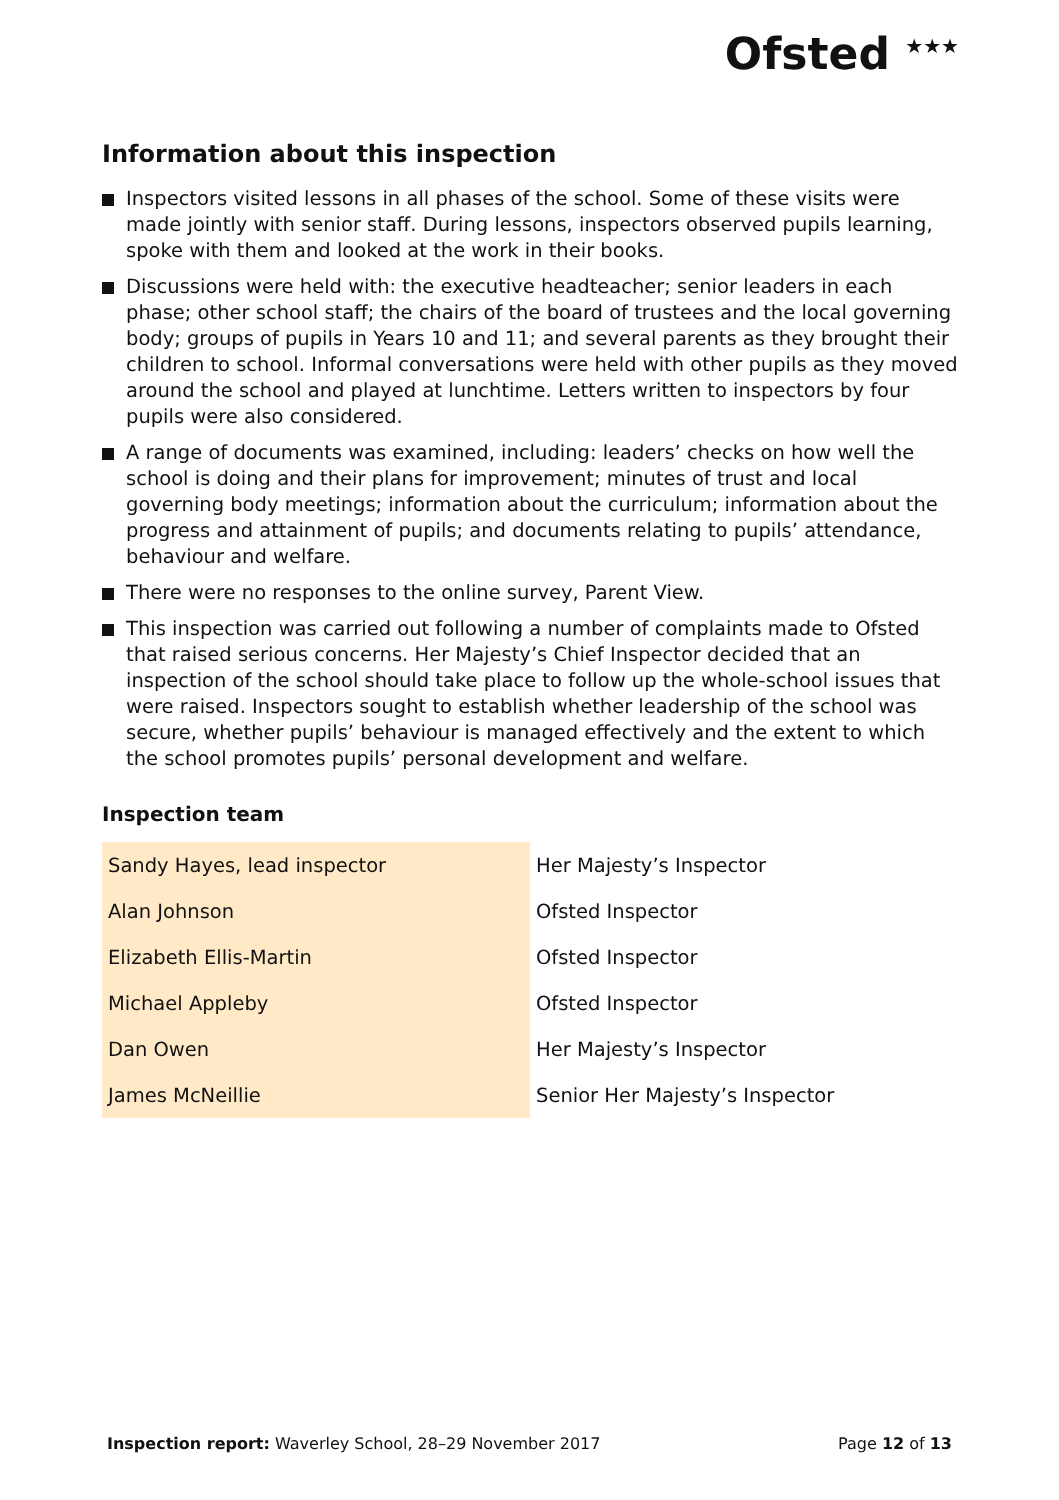Ofsted <sup>★★★</sup>
Information about this inspection
Inspectors visited lessons in all phases of the school. Some of these visits were made jointly with senior staff. During lessons, inspectors observed pupils learning, spoke with them and looked at the work in their books.
Discussions were held with: the executive headteacher; senior leaders in each phase; other school staff; the chairs of the board of trustees and the local governing body; groups of pupils in Years 10 and 11; and several parents as they brought their children to school. Informal conversations were held with other pupils as they moved around the school and played at lunchtime. Letters written to inspectors by four pupils were also considered.
A range of documents was examined, including: leaders’ checks on how well the school is doing and their plans for improvement; minutes of trust and local governing body meetings; information about the curriculum; information about the progress and attainment of pupils; and documents relating to pupils’ attendance, behaviour and welfare.
There were no responses to the online survey, Parent View.
This inspection was carried out following a number of complaints made to Ofsted that raised serious concerns. Her Majesty’s Chief Inspector decided that an inspection of the school should take place to follow up the whole-school issues that were raised. Inspectors sought to establish whether leadership of the school was secure, whether pupils’ behaviour is managed effectively and the extent to which the school promotes pupils’ personal development and welfare.
Inspection team
| Sandy Hayes, lead inspector | Her Majesty’s Inspector |
| Alan Johnson | Ofsted Inspector |
| Elizabeth Ellis-Martin | Ofsted Inspector |
| Michael Appleby | Ofsted Inspector |
| Dan Owen | Her Majesty’s Inspector |
| James McNeillie | Senior Her Majesty’s Inspector |
Inspection report: Waverley School, 28–29 November 2017 Page 12 of 13